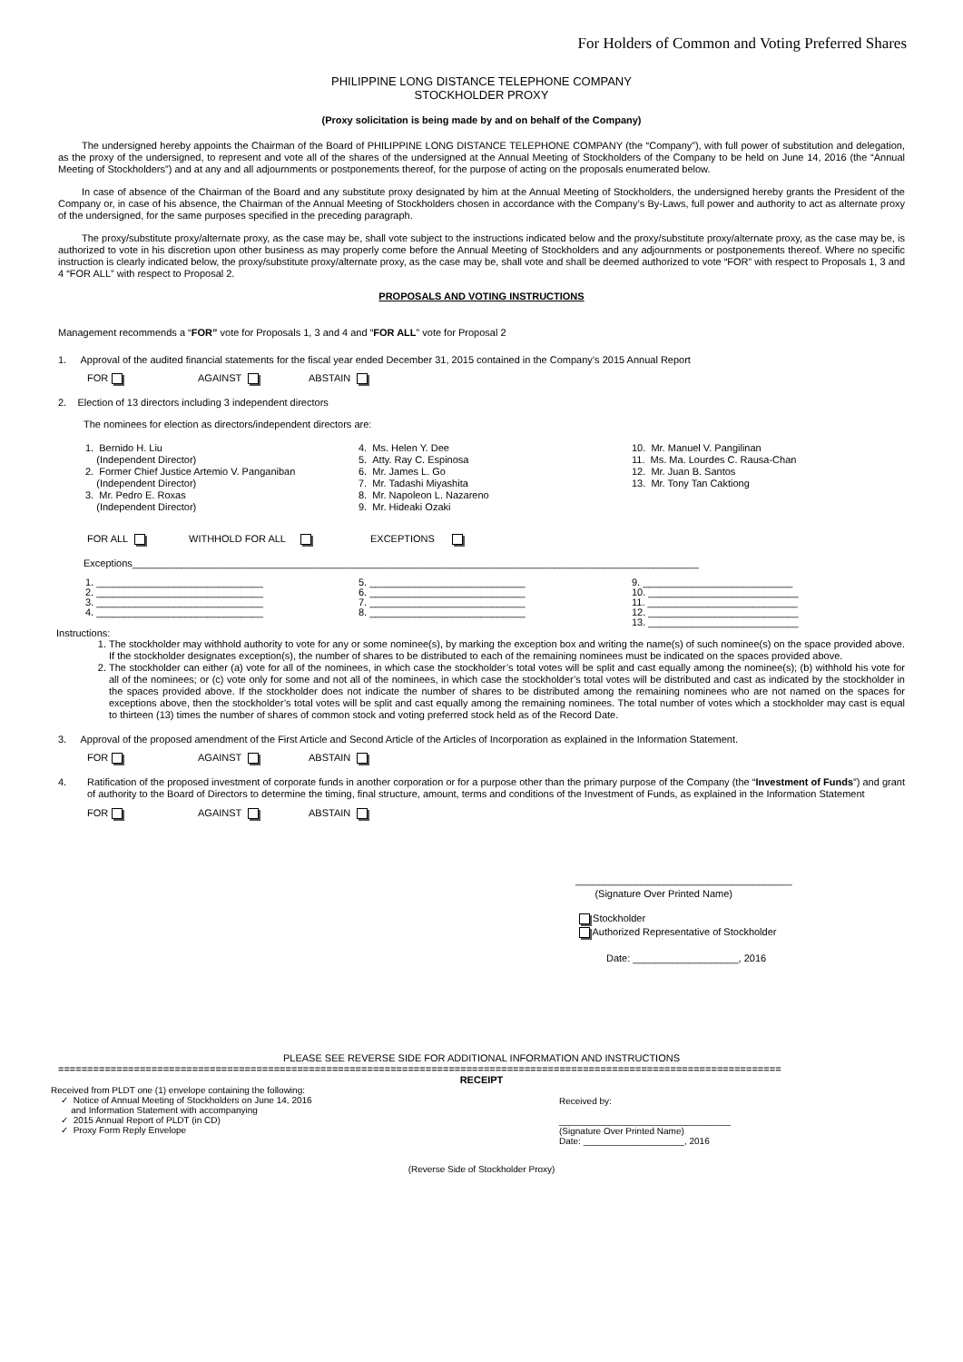For Holders of Common and Voting Preferred Shares
PHILIPPINE LONG DISTANCE TELEPHONE COMPANY
STOCKHOLDER PROXY
(Proxy solicitation is being made by and on behalf of the Company)
The undersigned hereby appoints the Chairman of the Board of PHILIPPINE LONG DISTANCE TELEPHONE COMPANY (the “Company”), with full power of substitution and delegation, as the proxy of the undersigned, to represent and vote all of the shares of the undersigned at the Annual Meeting of Stockholders of the Company to be held on June 14, 2016 (the “Annual Meeting of Stockholders”) and at any and all adjournments or postponements thereof, for the purpose of acting on the proposals enumerated below.
In case of absence of the Chairman of the Board and any substitute proxy designated by him at the Annual Meeting of Stockholders, the undersigned hereby grants the President of the Company or, in case of his absence, the Chairman of the Annual Meeting of Stockholders chosen in accordance with the Company’s By-Laws, full power and authority to act as alternate proxy of the undersigned, for the same purposes specified in the preceding paragraph.
The proxy/substitute proxy/alternate proxy, as the case may be, shall vote subject to the instructions indicated below and the proxy/substitute proxy/alternate proxy, as the case may be, is authorized to vote in his discretion upon other business as may properly come before the Annual Meeting of Stockholders and any adjournments or postponements thereof. Where no specific instruction is clearly indicated below, the proxy/substitute proxy/alternate proxy, as the case may be, shall vote and shall be deemed authorized to vote “FOR” with respect to Proposals 1, 3 and 4 “FOR ALL” with respect to Proposal 2.
PROPOSALS AND VOTING INSTRUCTIONS
Management recommends a “FOR” vote for Proposals 1, 3 and 4 and “FOR ALL” vote for Proposal 2
1. Approval of the audited financial statements for the fiscal year ended December 31, 2015 contained in the Company’s 2015 Annual Report
FOR AGAINST ABSTAIN
2. Election of 13 directors including 3 independent directors
The nominees for election as directors/independent directors are:
1. Bernido H. Liu
(Independent Director)
2. Former Chief Justice Artemio V. Panganiban
(Independent Director)
3. Mr. Pedro E. Roxas
(Independent Director)
4. Ms. Helen Y. Dee
5. Atty. Ray C. Espinosa
6. Mr. James L. Go
7. Mr. Tadashi Miyashita
8. Mr. Napoleon L. Nazareno
9. Mr. Hideaki Ozaki
10. Mr. Manuel V. Pangilinan
11. Ms. Ma. Lourdes C. Rausa-Chan
12. Mr. Juan B. Santos
13. Mr. Tony Tan Caktiong
FOR ALL WITHHOLD FOR ALL EXCEPTIONS
Exceptions______________________________________________________________________________________________________
1. ______________________________
2. ______________________________
3. ______________________________
4. ______________________________
5. ____________________________
6. ____________________________
7. ____________________________
8. ____________________________
9. ___________________________
10. ___________________________
11. ___________________________
12. ___________________________
13. ___________________________
Instructions:
1. The stockholder may withhold authority to vote for any or some nominee(s), by marking the exception box and writing the name(s) of such nominee(s) on the space provided above. If the stockholder designates exception(s), the number of shares to be distributed to each of the remaining nominees must be indicated on the spaces provided above.
2. The stockholder can either (a) vote for all of the nominees, in which case the stockholder’s total votes will be split and cast equally among the nominee(s); (b) withhold his vote for all of the nominees; or (c) vote only for some and not all of the nominees, in which case the stockholder’s total votes will be distributed and cast as indicated by the stockholder in the spaces provided above. If the stockholder does not indicate the number of shares to be distributed among the remaining nominees who are not named on the spaces for exceptions above, then the stockholder’s total votes will be split and cast equally among the remaining nominees. The total number of votes which a stockholder may cast is equal to thirteen (13) times the number of shares of common stock and voting preferred stock held as of the Record Date.
3. Approval of the proposed amendment of the First Article and Second Article of the Articles of Incorporation as explained in the Information Statement.
FOR AGAINST ABSTAIN
4.
Ratification of the proposed investment of corporate funds in another corporation or for a purpose other than the primary purpose of the Company (the “Investment of Funds”) and grant of authority to the Board of Directors to determine the timing, final structure, amount, terms and conditions of the Investment of Funds, as explained in the Information Statement
FOR AGAINST ABSTAIN
_______________________________________
(Signature Over Printed Name)
Stockholder
Authorized Representative of Stockholder
Date: ___________________, 2016
PLEASE SEE REVERSE SIDE FOR ADDITIONAL INFORMATION AND INSTRUCTIONS
============================================================================================================================
RECEIPT
Received from PLDT one (1) envelope containing the following:
✓ Notice of Annual Meeting of Stockholders on June 14, 2016
and Information Statement with accompanying
✓ 2015 Annual Report of PLDT (in CD)
✓ Proxy Form Reply Envelope
Received by:
__________________________________
(Signature Over Printed Name)
Date: ____________________, 2016
(Reverse Side of Stockholder Proxy)